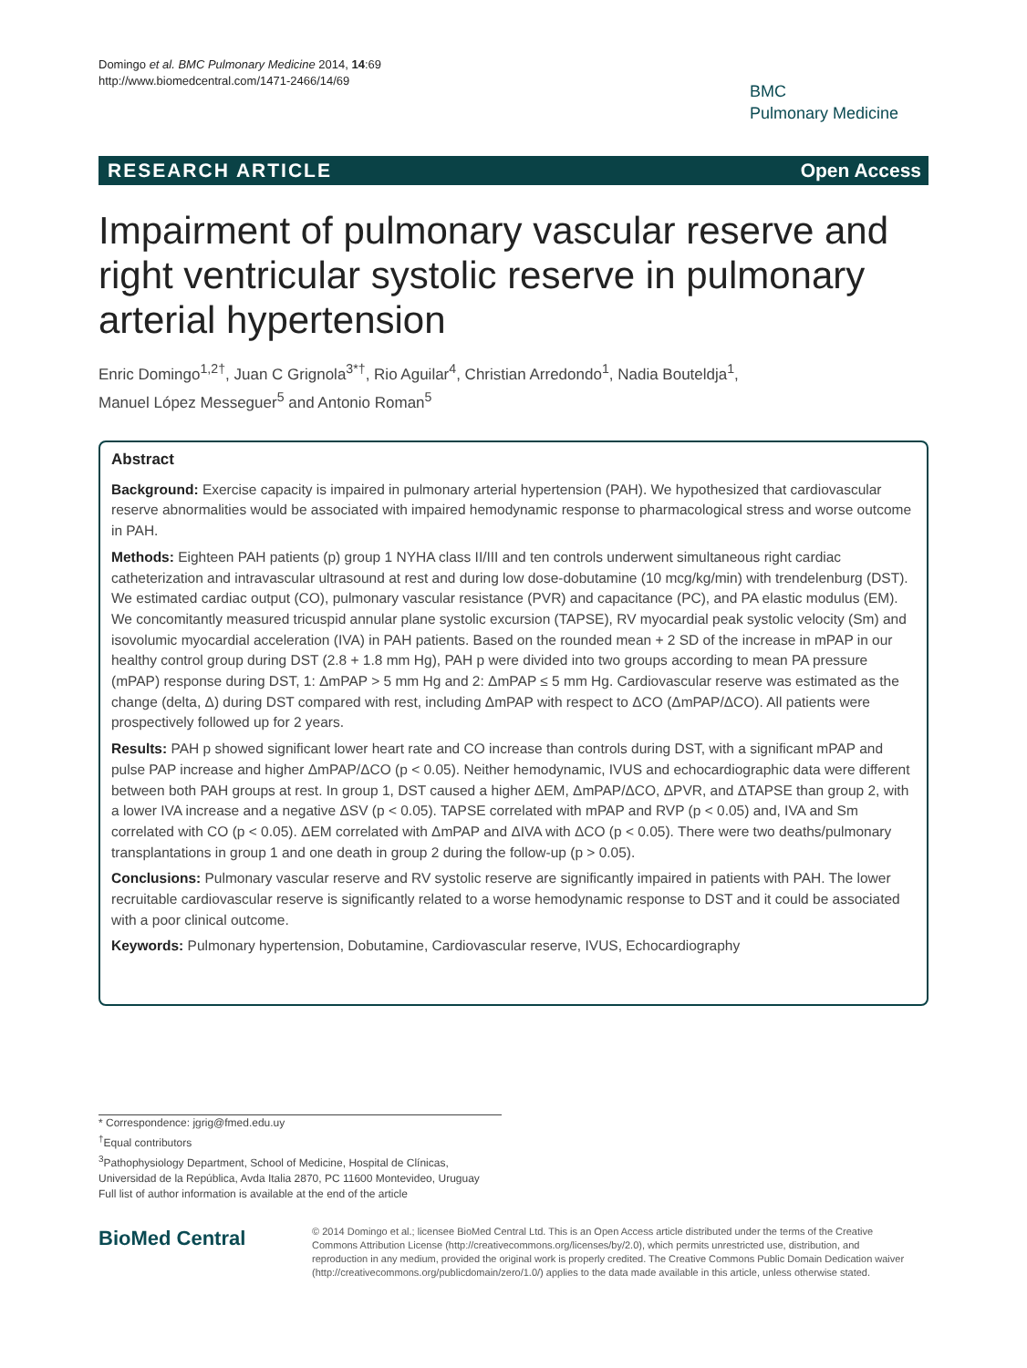Domingo et al. BMC Pulmonary Medicine 2014, 14:69
http://www.biomedcentral.com/1471-2466/14/69
BMC
Pulmonary Medicine
RESEARCH ARTICLE Open Access
Impairment of pulmonary vascular reserve and right ventricular systolic reserve in pulmonary arterial hypertension
Enric Domingo<sup>1,2†</sup>, Juan C Grignola<sup>3*†</sup>, Rio Aguilar<sup>4</sup>, Christian Arredondo<sup>1</sup>, Nadia Bouteldja<sup>1</sup>,
Manuel López Messeguer<sup>5</sup> and Antonio Roman<sup>5</sup>
Abstract
Background: Exercise capacity is impaired in pulmonary arterial hypertension (PAH). We hypothesized that cardiovascular reserve abnormalities would be associated with impaired hemodynamic response to pharmacological stress and worse outcome in PAH.
Methods: Eighteen PAH patients (p) group 1 NYHA class II/III and ten controls underwent simultaneous right cardiac catheterization and intravascular ultrasound at rest and during low dose-dobutamine (10 mcg/kg/min) with trendelenburg (DST). We estimated cardiac output (CO), pulmonary vascular resistance (PVR) and capacitance (PC), and PA elastic modulus (EM). We concomitantly measured tricuspid annular plane systolic excursion (TAPSE), RV myocardial peak systolic velocity (Sm) and isovolumic myocardial acceleration (IVA) in PAH patients. Based on the rounded mean + 2 SD of the increase in mPAP in our healthy control group during DST (2.8 + 1.8 mm Hg), PAH p were divided into two groups according to mean PA pressure (mPAP) response during DST, 1: ΔmPAP > 5 mm Hg and 2: ΔmPAP ≤ 5 mm Hg. Cardiovascular reserve was estimated as the change (delta, Δ) during DST compared with rest, including ΔmPAP with respect to ΔCO (ΔmPAP/ΔCO). All patients were prospectively followed up for 2 years.
Results: PAH p showed significant lower heart rate and CO increase than controls during DST, with a significant mPAP and pulse PAP increase and higher ΔmPAP/ΔCO (p < 0.05). Neither hemodynamic, IVUS and echocardiographic data were different between both PAH groups at rest. In group 1, DST caused a higher ΔEM, ΔmPAP/ΔCO, ΔPVR, and ΔTAPSE than group 2, with a lower IVA increase and a negative ΔSV (p < 0.05). TAPSE correlated with mPAP and RVP (p < 0.05) and, IVA and Sm correlated with CO (p < 0.05). ΔEM correlated with ΔmPAP and ΔIVA with ΔCO (p < 0.05). There were two deaths/pulmonary transplantations in group 1 and one death in group 2 during the follow-up (p > 0.05).
Conclusions: Pulmonary vascular reserve and RV systolic reserve are significantly impaired in patients with PAH. The lower recruitable cardiovascular reserve is significantly related to a worse hemodynamic response to DST and it could be associated with a poor clinical outcome.
Keywords: Pulmonary hypertension, Dobutamine, Cardiovascular reserve, IVUS, Echocardiography
* Correspondence: jgrig@fmed.edu.uy
<sup>†</sup> Equal contributors
<sup>3</sup> Pathophysiology Department, School of Medicine, Hospital de Clínicas, Universidad de la República, Avda Italia 2870, PC 11600 Montevideo, Uruguay
Full list of author information is available at the end of the article
BioMed Central
© 2014 Domingo et al.; licensee BioMed Central Ltd. This is an Open Access article distributed under the terms of the Creative Commons Attribution License (http://creativecommons.org/licenses/by/2.0), which permits unrestricted use, distribution, and reproduction in any medium, provided the original work is properly credited. The Creative Commons Public Domain Dedication waiver (http://creativecommons.org/publicdomain/zero/1.0/) applies to the data made available in this article, unless otherwise stated.